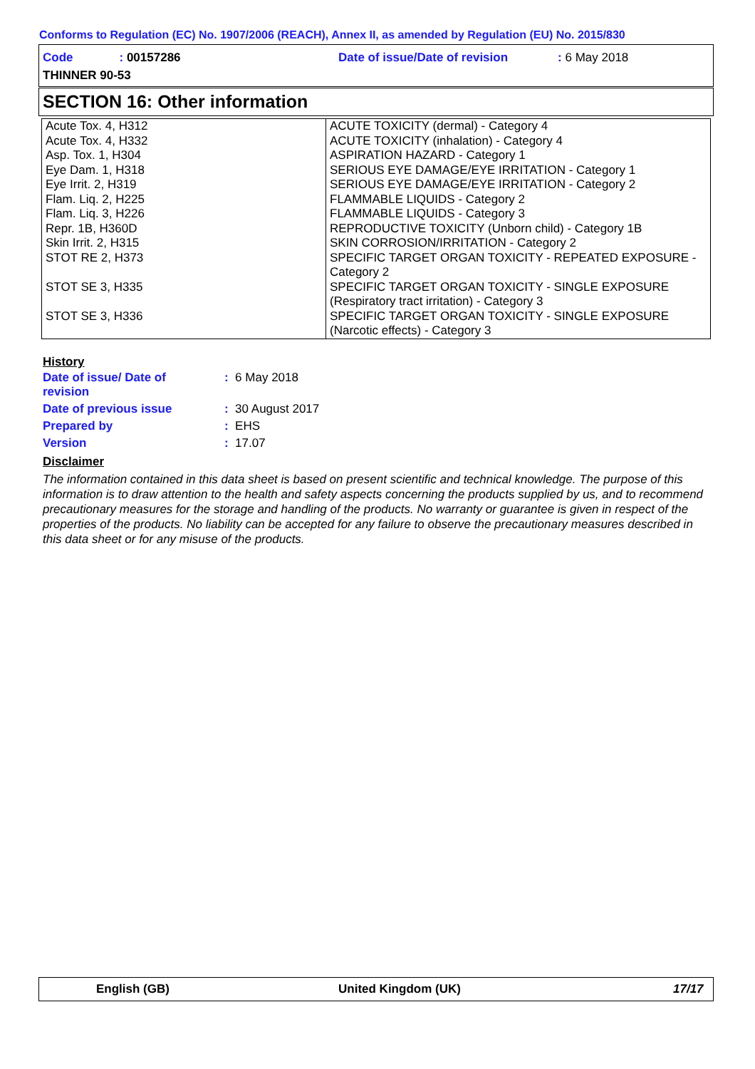Conforms to Regulation (EC) No. 1907/2006 (REACH), Annex II, as amended by Regulation (EU) No. 2015/830
Code: 00157286
Date of issue/Date of revision: 6 May 2018
THINNER 90-53
SECTION 16: Other information
| Acute Tox. 4, H312 Acute Tox. 4, H332 Asp. Tox. 1, H304 Eye Dam. 1, H318 Eye Irrit. 2, H319 Flam. Liq. 2, H225 Flam. Liq. 3, H226 Repr. 1B, H360D Skin Irrit. 2, H315 STOT RE 2, H373 STOT SE 3, H335 STOT SE 3, H336 | ACUTE TOXICITY (dermal) - Category 4 ACUTE TOXICITY (inhalation) - Category 4 ASPIRATION HAZARD - Category 1 SERIOUS EYE DAMAGE/EYE IRRITATION - Category 1 SERIOUS EYE DAMAGE/EYE IRRITATION - Category 2 FLAMMABLE LIQUIDS - Category 2 FLAMMABLE LIQUIDS - Category 3 REPRODUCTIVE TOXICITY (Unborn child) - Category 1B SKIN CORROSION/IRRITATION - Category 2 SPECIFIC TARGET ORGAN TOXICITY - REPEATED EXPOSURE - Category 2 SPECIFIC TARGET ORGAN TOXICITY - SINGLE EXPOSURE (Respiratory tract irritation) - Category 3 SPECIFIC TARGET ORGAN TOXICITY - SINGLE EXPOSURE (Narcotic effects) - Category 3 |
History
| Date of issue/ Date of revision | : 6 May 2018 |
| Date of previous issue | : 30 August 2017 |
| Prepared by | : EHS |
| Version | : 17.07 |
Disclaimer
The information contained in this data sheet is based on present scientific and technical knowledge. The purpose of this information is to draw attention to the health and safety aspects concerning the products supplied by us, and to recommend precautionary measures for the storage and handling of the products. No warranty or guarantee is given in respect of the properties of the products. No liability can be accepted for any failure to observe the precautionary measures described in this data sheet or for any misuse of the products.
English (GB) United Kingdom (UK) 17/17